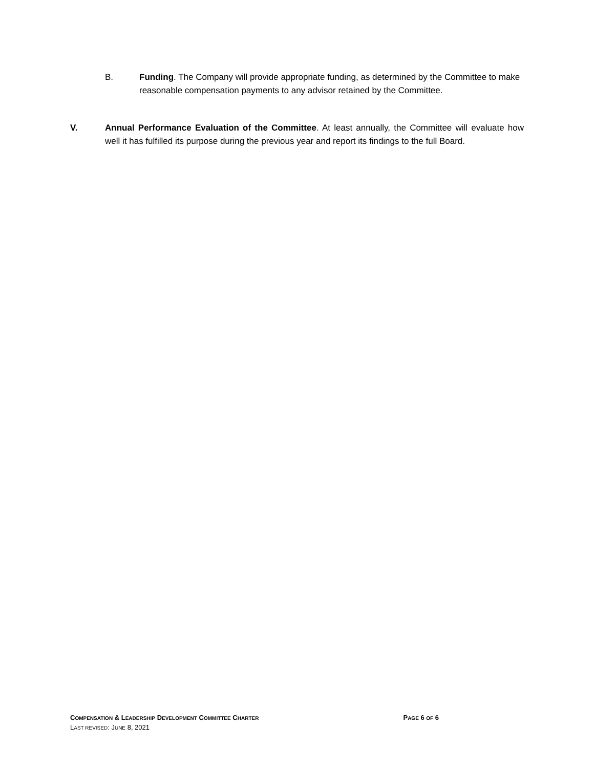B. Funding. The Company will provide appropriate funding, as determined by the Committee to make reasonable compensation payments to any advisor retained by the Committee.
V. Annual Performance Evaluation of the Committee. At least annually, the Committee will evaluate how well it has fulfilled its purpose during the previous year and report its findings to the full Board.
COMPENSATION & LEADERSHIP DEVELOPMENT COMMITTEE CHARTER PAGE 6 OF 6
LAST REVISED: JUNE 8, 2021